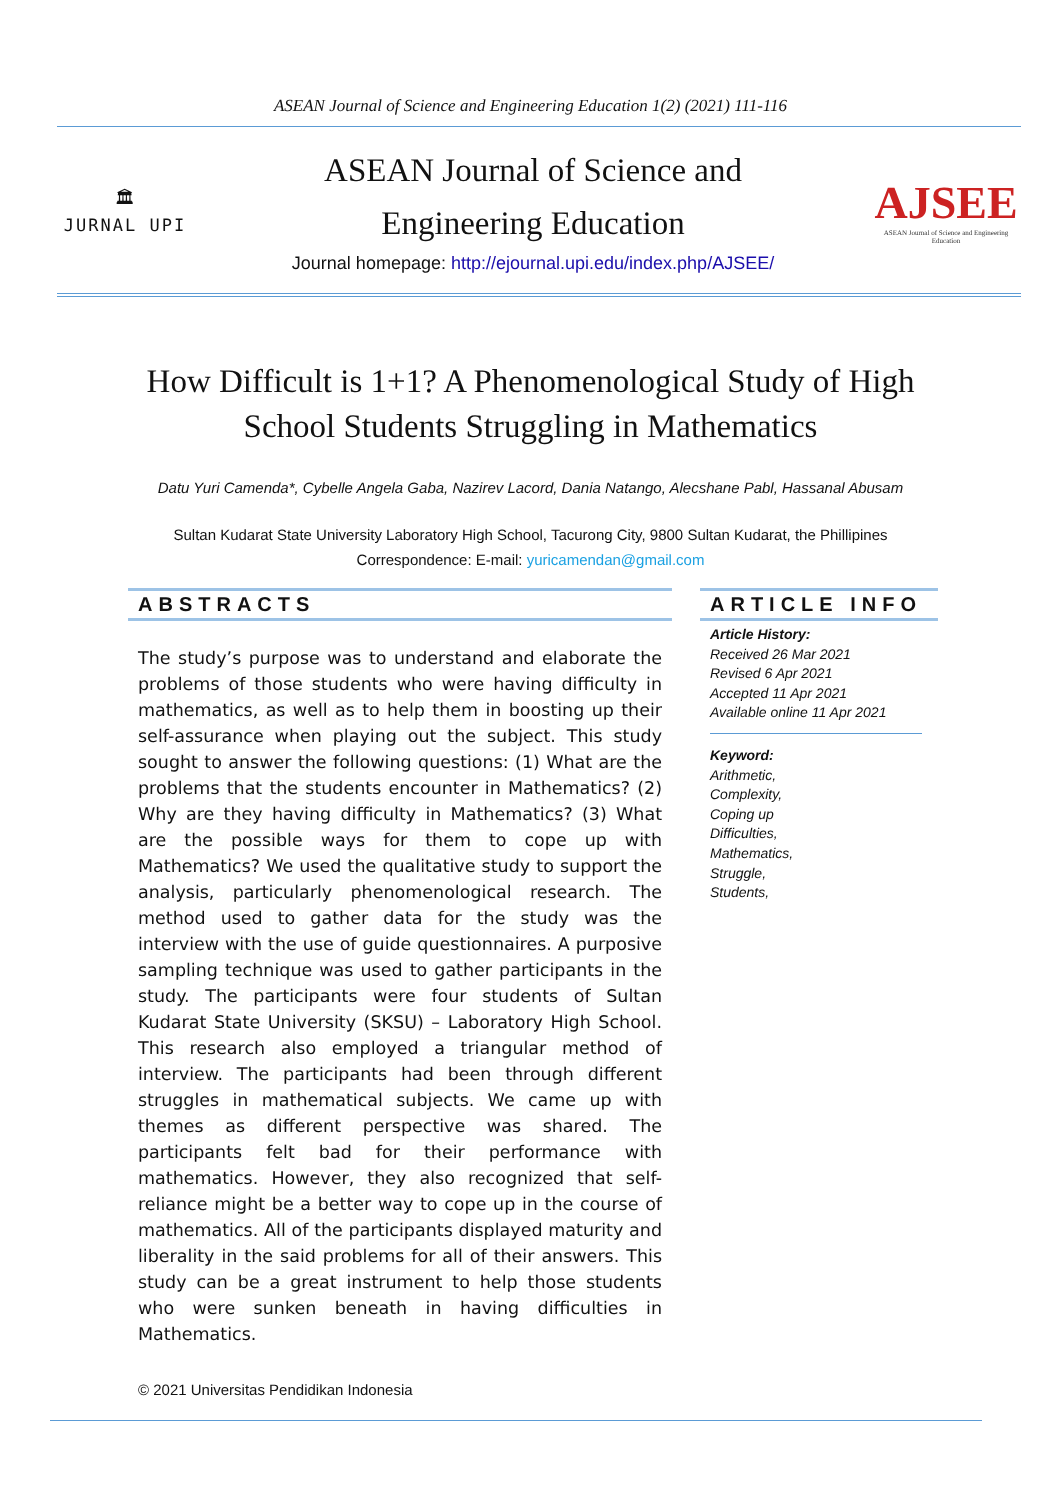ASEAN Journal of Science and Engineering Education 1(2) (2021) 111-116
🏛
JURNAL UPI
ASEAN Journal of Science and
Engineering Education
Journal homepage: http://ejournal.upi.edu/index.php/AJSEE/
AJSEE
ASEAN Journal of Science and Engineering Education
How Difficult is 1+1? A Phenomenological Study of High School Students Struggling in Mathematics
Datu Yuri Camenda*, Cybelle Angela Gaba, Nazirev Lacord, Dania Natango, Alecshane Pabl, Hassanal Abusam
Sultan Kudarat State University Laboratory High School, Tacurong City, 9800 Sultan Kudarat, the Phillipines
Correspondence: E-mail: yuricamendan@gmail.com
ABSTRACTS
The study’s purpose was to understand and elaborate the problems of those students who were having difficulty in mathematics, as well as to help them in boosting up their self-assurance when playing out the subject. This study sought to answer the following questions: (1) What are the problems that the students encounter in Mathematics? (2) Why are they having difficulty in Mathematics? (3) What are the possible ways for them to cope up with Mathematics? We used the qualitative study to support the analysis, particularly phenomenological research. The method used to gather data for the study was the interview with the use of guide questionnaires. A purposive sampling technique was used to gather participants in the study. The participants were four students of Sultan Kudarat State University (SKSU) – Laboratory High School. This research also employed a triangular method of interview. The participants had been through different struggles in mathematical subjects. We came up with themes as different perspective was shared. The participants felt bad for their performance with mathematics. However, they also recognized that self-reliance might be a better way to cope up in the course of mathematics. All of the participants displayed maturity and liberality in the said problems for all of their answers. This study can be a great instrument to help those students who were sunken beneath in having difficulties in Mathematics.
© 2021 Universitas Pendidikan Indonesia
ARTICLE INFO
Article History:
Received 26 Mar 2021
Revised 6 Apr 2021
Accepted 11 Apr 2021
Available online 11 Apr 2021
Keyword:
Arithmetic,
Complexity,
Coping up
Difficulties,
Mathematics,
Struggle,
Students,